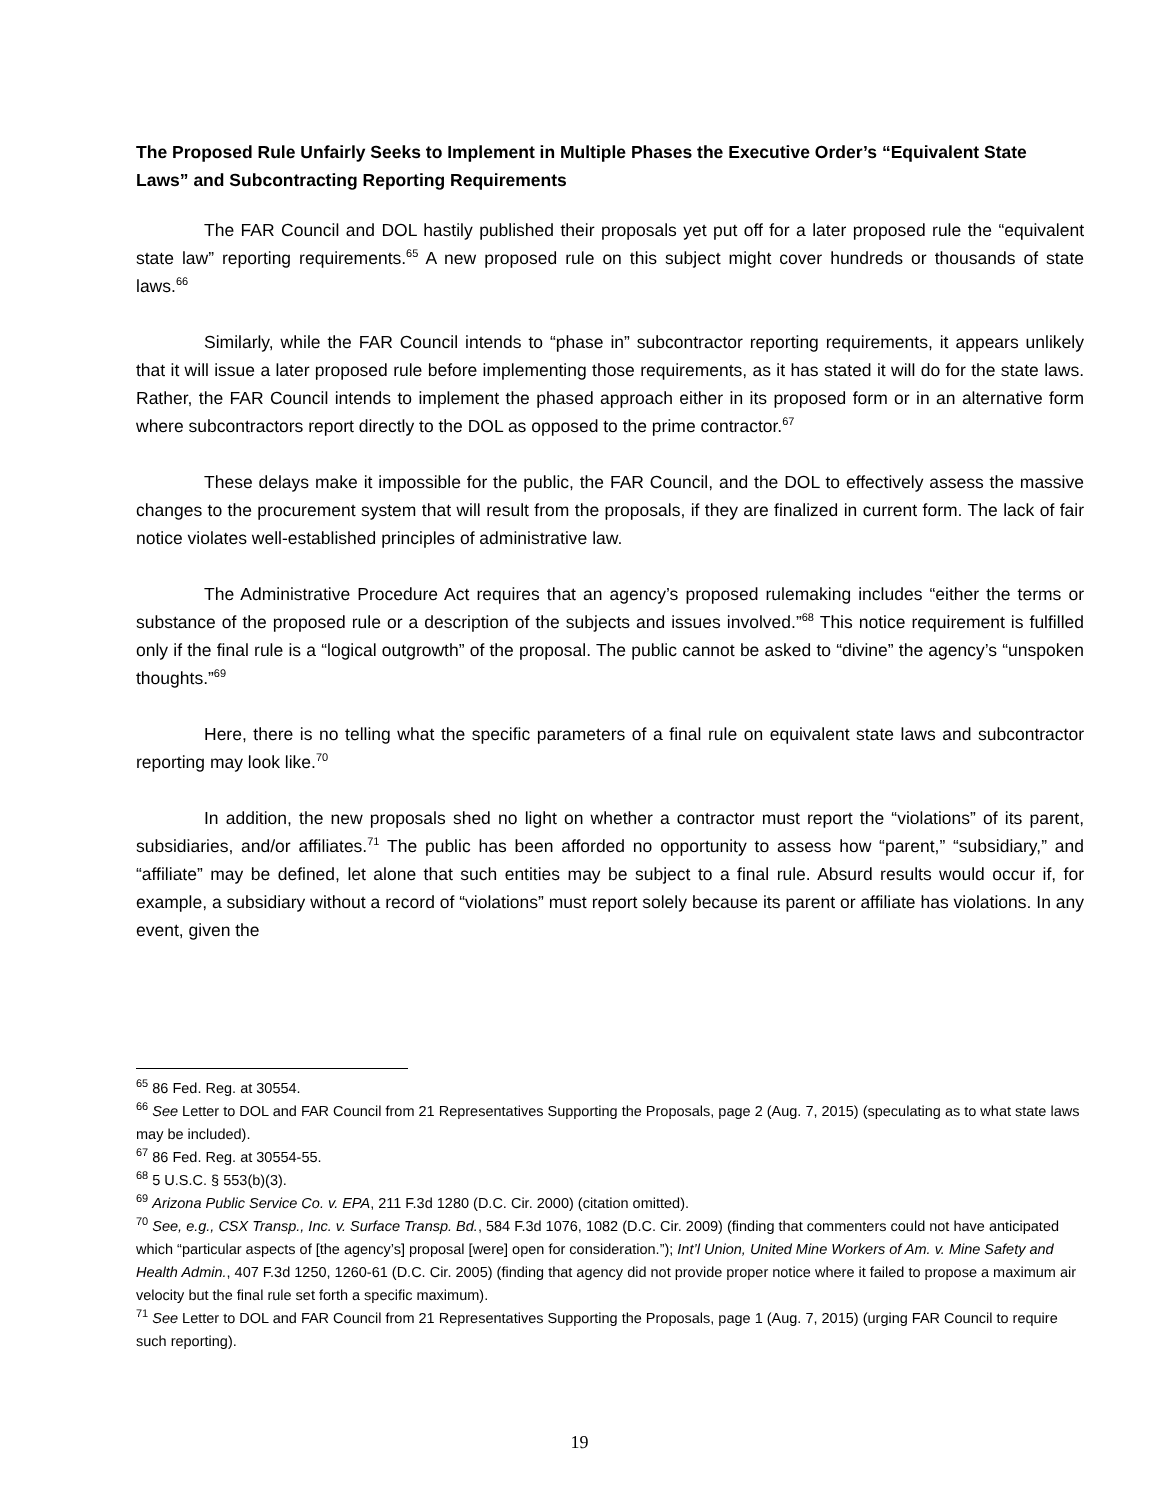The Proposed Rule Unfairly Seeks to Implement in Multiple Phases the Executive Order’s “Equivalent State Laws” and Subcontracting Reporting Requirements
The FAR Council and DOL hastily published their proposals yet put off for a later proposed rule the “equivalent state law” reporting requirements.<sup>65</sup> A new proposed rule on this subject might cover hundreds or thousands of state laws.<sup>66</sup>
Similarly, while the FAR Council intends to “phase in” subcontractor reporting requirements, it appears unlikely that it will issue a later proposed rule before implementing those requirements, as it has stated it will do for the state laws. Rather, the FAR Council intends to implement the phased approach either in its proposed form or in an alternative form where subcontractors report directly to the DOL as opposed to the prime contractor.<sup>67</sup>
These delays make it impossible for the public, the FAR Council, and the DOL to effectively assess the massive changes to the procurement system that will result from the proposals, if they are finalized in current form. The lack of fair notice violates well-established principles of administrative law.
The Administrative Procedure Act requires that an agency’s proposed rulemaking includes “either the terms or substance of the proposed rule or a description of the subjects and issues involved.”<sup>68</sup> This notice requirement is fulfilled only if the final rule is a “logical outgrowth” of the proposal. The public cannot be asked to “divine” the agency’s “unspoken thoughts.”<sup>69</sup>
Here, there is no telling what the specific parameters of a final rule on equivalent state laws and subcontractor reporting may look like.<sup>70</sup>
In addition, the new proposals shed no light on whether a contractor must report the “violations” of its parent, subsidiaries, and/or affiliates.<sup>71</sup> The public has been afforded no opportunity to assess how “parent,” “subsidiary,” and “affiliate” may be defined, let alone that such entities may be subject to a final rule. Absurd results would occur if, for example, a subsidiary without a record of “violations” must report solely because its parent or affiliate has violations. In any event, given the
<sup>65</sup> 86 Fed. Reg. at 30554.
<sup>66</sup> See Letter to DOL and FAR Council from 21 Representatives Supporting the Proposals, page 2 (Aug. 7, 2015) (speculating as to what state laws may be included).
<sup>67</sup> 86 Fed. Reg. at 30554-55.
<sup>68</sup> 5 U.S.C. § 553(b)(3).
<sup>69</sup> Arizona Public Service Co. v. EPA, 211 F.3d 1280 (D.C. Cir. 2000) (citation omitted).
<sup>70</sup> See, e.g., CSX Transp., Inc. v. Surface Transp. Bd., 584 F.3d 1076, 1082 (D.C. Cir. 2009) (finding that commenters could not have anticipated which “particular aspects of [the agency’s] proposal [were] open for consideration.”); Int’l Union, United Mine Workers of Am. v. Mine Safety and Health Admin., 407 F.3d 1250, 1260-61 (D.C. Cir. 2005) (finding that agency did not provide proper notice where it failed to propose a maximum air velocity but the final rule set forth a specific maximum).
<sup>71</sup> See Letter to DOL and FAR Council from 21 Representatives Supporting the Proposals, page 1 (Aug. 7, 2015) (urging FAR Council to require such reporting).
19